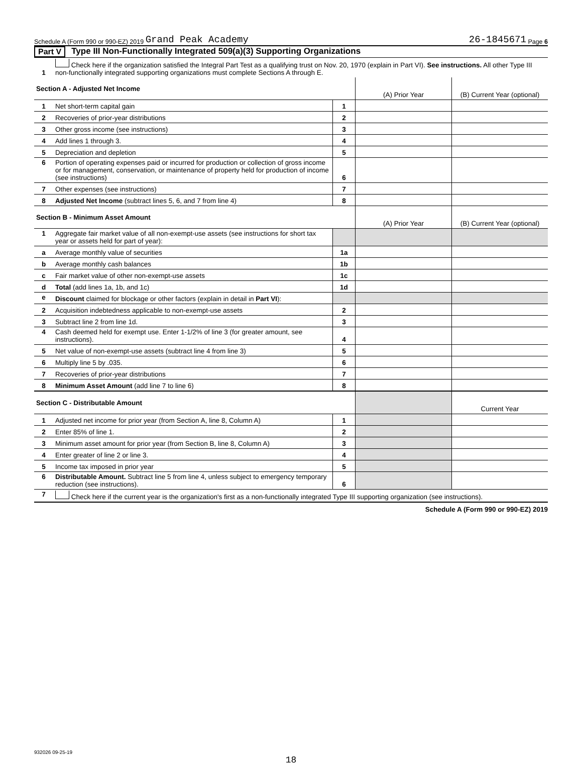Schedule A (Form 990 or 990-EZ) 2019 Grand Peak Academy 26-1845671 Page 6
Part V Type III Non-Functionally Integrated 509(a)(3) Supporting Organizations
| 1 | Check here if the organization satisfied the Integral Part Test as a qualifying trust on Nov. 20, 1970 (explain in Part VI). See instructions. All other Type III non-functionally integrated supporting organizations must complete Sections A through E. | | | |
| Section A - Adjusted Net Income | | | (A) Prior Year | (B) Current Year (optional) |
| 1 | Net short-term capital gain | 1 | | |
| 2 | Recoveries of prior-year distributions | 2 | | |
| 3 | Other gross income (see instructions) | 3 | | |
| 4 | Add lines 1 through 3. | 4 | | |
| 5 | Depreciation and depletion | 5 | | |
| 6 | Portion of operating expenses paid or incurred for production or collection of gross income or for management, conservation, or maintenance of property held for production of income (see instructions) | 6 | | |
| 7 | Other expenses (see instructions) | 7 | | |
| 8 | Adjusted Net Income (subtract lines 5, 6, and 7 from line 4) | 8 | | |
| Section B - Minimum Asset Amount | | | (A) Prior Year | (B) Current Year (optional) |
| 1 | Aggregate fair market value of all non-exempt-use assets (see instructions for short tax year or assets held for part of year): | | | |
| a | Average monthly value of securities | 1a | | |
| b | Average monthly cash balances | 1b | | |
| c | Fair market value of other non-exempt-use assets | 1c | | |
| d | Total (add lines 1a, 1b, and 1c) | 1d | | |
| e | Discount claimed for blockage or other factors (explain in detail in Part VI ): | | | |
| 2 | Acquisition indebtedness applicable to non-exempt-use assets | 2 | | |
| 3 | Subtract line 2 from line 1d. | 3 | | |
| 4 | Cash deemed held for exempt use. Enter 1-1/2% of line 3 (for greater amount, see instructions). | 4 | | |
| 5 | Net value of non-exempt-use assets (subtract line 4 from line 3) | 5 | | |
| 6 | Multiply line 5 by .035. | 6 | | |
| 7 | Recoveries of prior-year distributions | 7 | | |
| 8 | Minimum Asset Amount (add line 7 to line 6) | 8 | | |
| Section C - Distributable Amount | | | | Current Year |
| 1 | Adjusted net income for prior year (from Section A, line 8, Column A) | 1 | | |
| 2 | Enter 85% of line 1. | 2 | | |
| 3 | Minimum asset amount for prior year (from Section B, line 8, Column A) | 3 | | |
| 4 | Enter greater of line 2 or line 3. | 4 | | |
| 5 | Income tax imposed in prior year | 5 | | |
| 6 | Distributable Amount. Subtract line 5 from line 4, unless subject to emergency temporary reduction (see instructions). | 6 | | |
| 7 | Check here if the current year is the organization's first as a non-functionally integrated Type III supporting organization (see instructions). | | | |
Schedule A (Form 990 or 990-EZ) 2019
932026 09-25-19
18